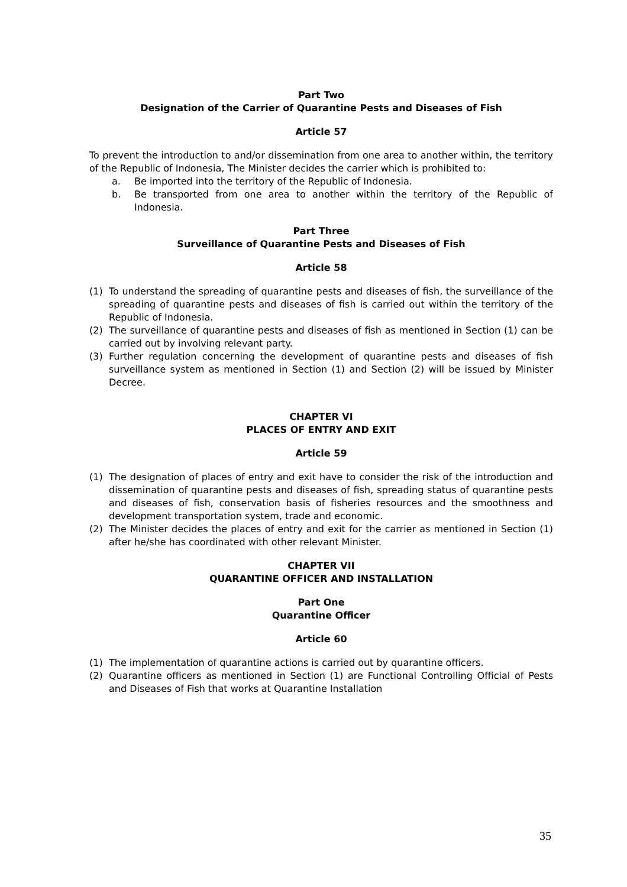Part Two
Designation of the Carrier of Quarantine Pests and Diseases of Fish
Article 57
To prevent the introduction to and/or dissemination from one area to another within, the territory of the Republic of Indonesia, The Minister decides the carrier which is prohibited to:
a. Be imported into the territory of the Republic of Indonesia.
b. Be transported from one area to another within the territory of the Republic of Indonesia.
Part Three
Surveillance of Quarantine Pests and Diseases of Fish
Article 58
(1) To understand the spreading of quarantine pests and diseases of fish, the surveillance of the spreading of quarantine pests and diseases of fish is carried out within the territory of the Republic of Indonesia.
(2) The surveillance of quarantine pests and diseases of fish as mentioned in Section (1) can be carried out by involving relevant party.
(3) Further regulation concerning the development of quarantine pests and diseases of fish surveillance system as mentioned in Section (1) and Section (2) will be issued by Minister Decree.
CHAPTER VI
PLACES OF ENTRY AND EXIT
Article 59
(1) The designation of places of entry and exit have to consider the risk of the introduction and dissemination of quarantine pests and diseases of fish, spreading status of quarantine pests and diseases of fish, conservation basis of fisheries resources and the smoothness and development transportation system, trade and economic.
(2) The Minister decides the places of entry and exit for the carrier as mentioned in Section (1) after he/she has coordinated with other relevant Minister.
CHAPTER VII
QUARANTINE OFFICER AND INSTALLATION
Part One
Quarantine Officer
Article 60
(1) The implementation of quarantine actions is carried out by quarantine officers.
(2) Quarantine officers as mentioned in Section (1) are Functional Controlling Official of Pests and Diseases of Fish that works at Quarantine Installation
35